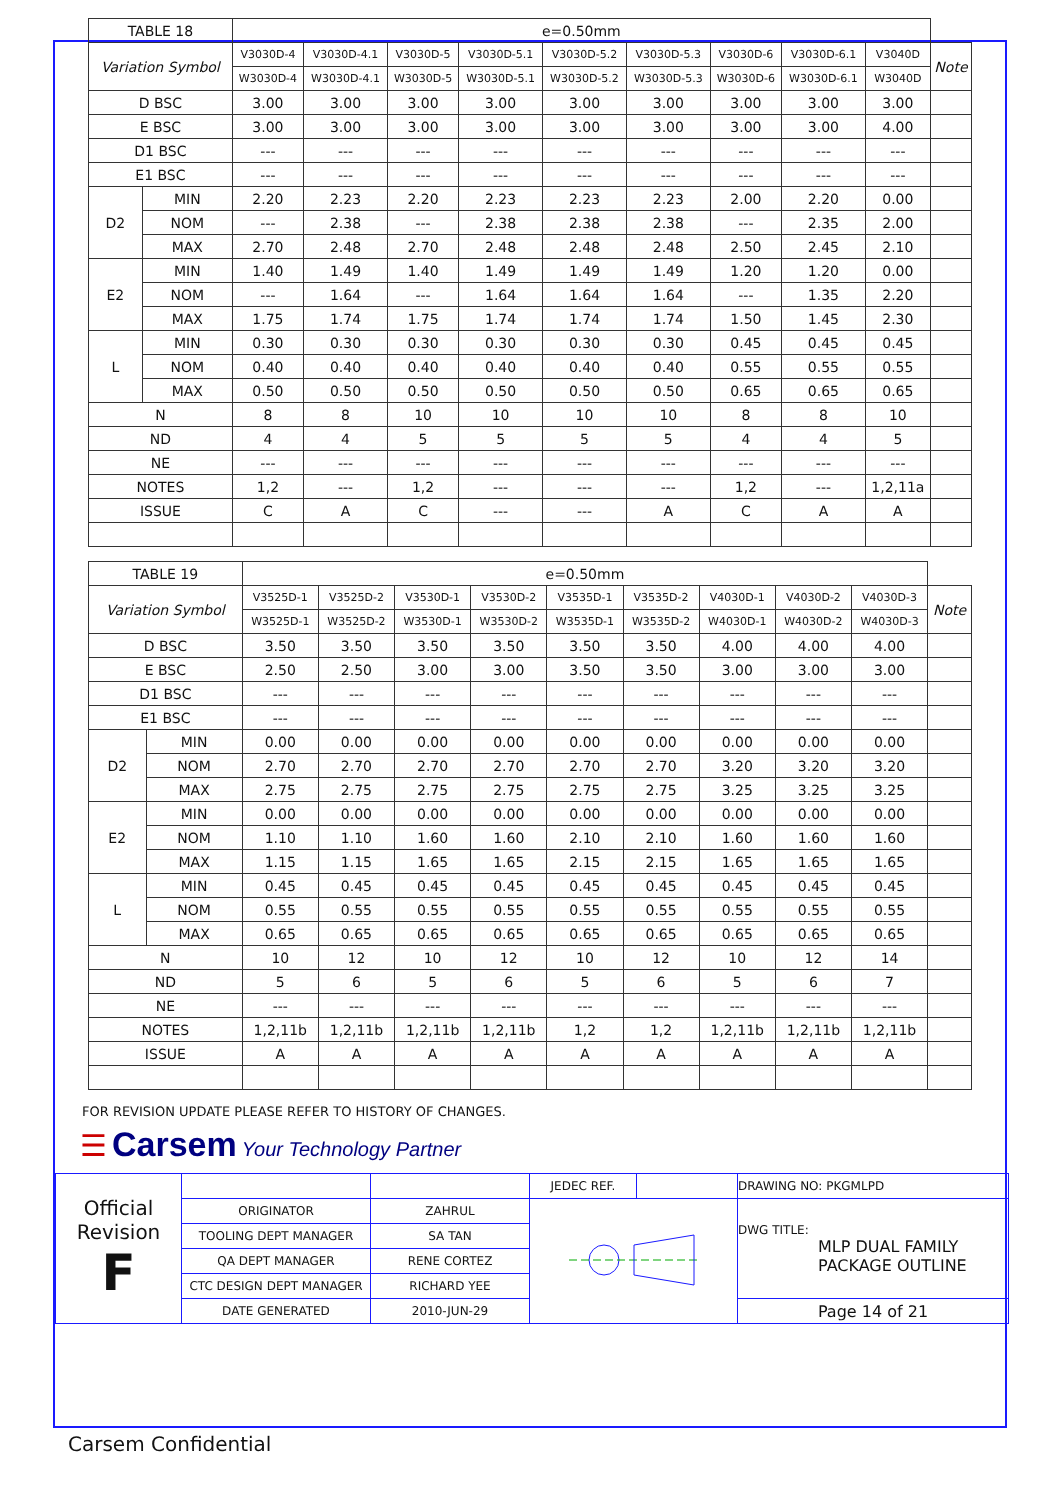| TABLE 18 | | e=0.50mm | | | | | | | | | |
| --- | --- | --- | --- | --- | --- | --- | --- | --- | --- | --- | --- |
| Variation Symbol | | V3030D-4 | V3030D-4.1 | V3030D-5 | V3030D-5.1 | V3030D-5.2 | V3030D-5.3 | V3030D-6 | V3030D-6.1 | V3040D | Note |
| | | W3030D-4 | W3030D-4.1 | W3030D-5 | W3030D-5.1 | W3030D-5.2 | W3030D-5.3 | W3030D-6 | W3030D-6.1 | W3040D | |
| D BSC | | 3.00 | 3.00 | 3.00 | 3.00 | 3.00 | 3.00 | 3.00 | 3.00 | 3.00 | |
| E BSC | | 3.00 | 3.00 | 3.00 | 3.00 | 3.00 | 3.00 | 3.00 | 3.00 | 4.00 | |
| D1 BSC | | --- | --- | --- | --- | --- | --- | --- | --- | --- | |
| E1 BSC | | --- | --- | --- | --- | --- | --- | --- | --- | --- | |
| D2 | MIN | 2.20 | 2.23 | 2.20 | 2.23 | 2.23 | 2.23 | 2.00 | 2.20 | 0.00 | |
| | NOM | --- | 2.38 | --- | 2.38 | 2.38 | 2.38 | --- | 2.35 | 2.00 | |
| | MAX | 2.70 | 2.48 | 2.70 | 2.48 | 2.48 | 2.48 | 2.50 | 2.45 | 2.10 | |
| E2 | MIN | 1.40 | 1.49 | 1.40 | 1.49 | 1.49 | 1.49 | 1.20 | 1.20 | 0.00 | |
| | NOM | --- | 1.64 | --- | 1.64 | 1.64 | 1.64 | --- | 1.35 | 2.20 | |
| | MAX | 1.75 | 1.74 | 1.75 | 1.74 | 1.74 | 1.74 | 1.50 | 1.45 | 2.30 | |
| L | MIN | 0.30 | 0.30 | 0.30 | 0.30 | 0.30 | 0.30 | 0.45 | 0.45 | 0.45 | |
| | NOM | 0.40 | 0.40 | 0.40 | 0.40 | 0.40 | 0.40 | 0.55 | 0.55 | 0.55 | |
| | MAX | 0.50 | 0.50 | 0.50 | 0.50 | 0.50 | 0.50 | 0.65 | 0.65 | 0.65 | |
| N | | 8 | 8 | 10 | 10 | 10 | 10 | 8 | 8 | 10 | |
| ND | | 4 | 4 | 5 | 5 | 5 | 5 | 4 | 4 | 5 | |
| NE | | --- | --- | --- | --- | --- | --- | --- | --- | --- | |
| NOTES | | 1,2 | --- | 1,2 | --- | --- | --- | 1,2 | --- | 1,2,11a | |
| ISSUE | | C | A | C | --- | --- | A | C | A | A | |
| TABLE 19 | | e=0.50mm | | | | | | | | | |
| --- | --- | --- | --- | --- | --- | --- | --- | --- | --- | --- | --- |
| Variation Symbol | | V3525D-1 | V3525D-2 | V3530D-1 | V3530D-2 | V3535D-1 | V3535D-2 | V4030D-1 | V4030D-2 | V4030D-3 | Note |
| | | W3525D-1 | W3525D-2 | W3530D-1 | W3530D-2 | W3535D-1 | W3535D-2 | W4030D-1 | W4030D-2 | W4030D-3 | |
| D BSC | | 3.50 | 3.50 | 3.50 | 3.50 | 3.50 | 3.50 | 4.00 | 4.00 | 4.00 | |
| E BSC | | 2.50 | 2.50 | 3.00 | 3.00 | 3.50 | 3.50 | 3.00 | 3.00 | 3.00 | |
| D1 BSC | | --- | --- | --- | --- | --- | --- | --- | --- | --- | |
| E1 BSC | | --- | --- | --- | --- | --- | --- | --- | --- | --- | |
| D2 | MIN | 0.00 | 0.00 | 0.00 | 0.00 | 0.00 | 0.00 | 0.00 | 0.00 | 0.00 | |
| | NOM | 2.70 | 2.70 | 2.70 | 2.70 | 2.70 | 2.70 | 3.20 | 3.20 | 3.20 | |
| | MAX | 2.75 | 2.75 | 2.75 | 2.75 | 2.75 | 2.75 | 3.25 | 3.25 | 3.25 | |
| E2 | MIN | 0.00 | 0.00 | 0.00 | 0.00 | 0.00 | 0.00 | 0.00 | 0.00 | 0.00 | |
| | NOM | 1.10 | 1.10 | 1.60 | 1.60 | 2.10 | 2.10 | 1.60 | 1.60 | 1.60 | |
| | MAX | 1.15 | 1.15 | 1.65 | 1.65 | 2.15 | 2.15 | 1.65 | 1.65 | 1.65 | |
| L | MIN | 0.45 | 0.45 | 0.45 | 0.45 | 0.45 | 0.45 | 0.45 | 0.45 | 0.45 | |
| | NOM | 0.55 | 0.55 | 0.55 | 0.55 | 0.55 | 0.55 | 0.55 | 0.55 | 0.55 | |
| | MAX | 0.65 | 0.65 | 0.65 | 0.65 | 0.65 | 0.65 | 0.65 | 0.65 | 0.65 | |
| N | | 10 | 12 | 10 | 12 | 10 | 12 | 10 | 12 | 14 | |
| ND | | 5 | 6 | 5 | 6 | 5 | 6 | 5 | 6 | 7 | |
| NE | | --- | --- | --- | --- | --- | --- | --- | --- | --- | |
| NOTES | | 1,2,11b | 1,2,11b | 1,2,11b | 1,2,11b | 1,2 | 1,2 | 1,2,11b | 1,2,11b | 1,2,11b | |
| ISSUE | | A | A | A | A | A | A | A | A | A | |
FOR REVISION UPDATE PLEASE REFER TO HISTORY OF CHANGES.
☰ Carsem Your Technology Partner
| Official Revision F | | | JEDEC REF. | | DRAWING NO: PKGMLPD |
| | ORIGINATOR | ZAHRUL | | | DWG TITLE: MLP DUAL FAMILY PACKAGE OUTLINE |
| | TOOLING DEPT MANAGER | SA TAN | | | |
| | QA DEPT MANAGER | RENE CORTEZ | | | |
| | CTC DESIGN DEPT MANAGER | RICHARD YEE | | | |
| | DATE GENERATED | 2010-JUN-29 | | | Page 14 of 21 |
Carsem Confidential